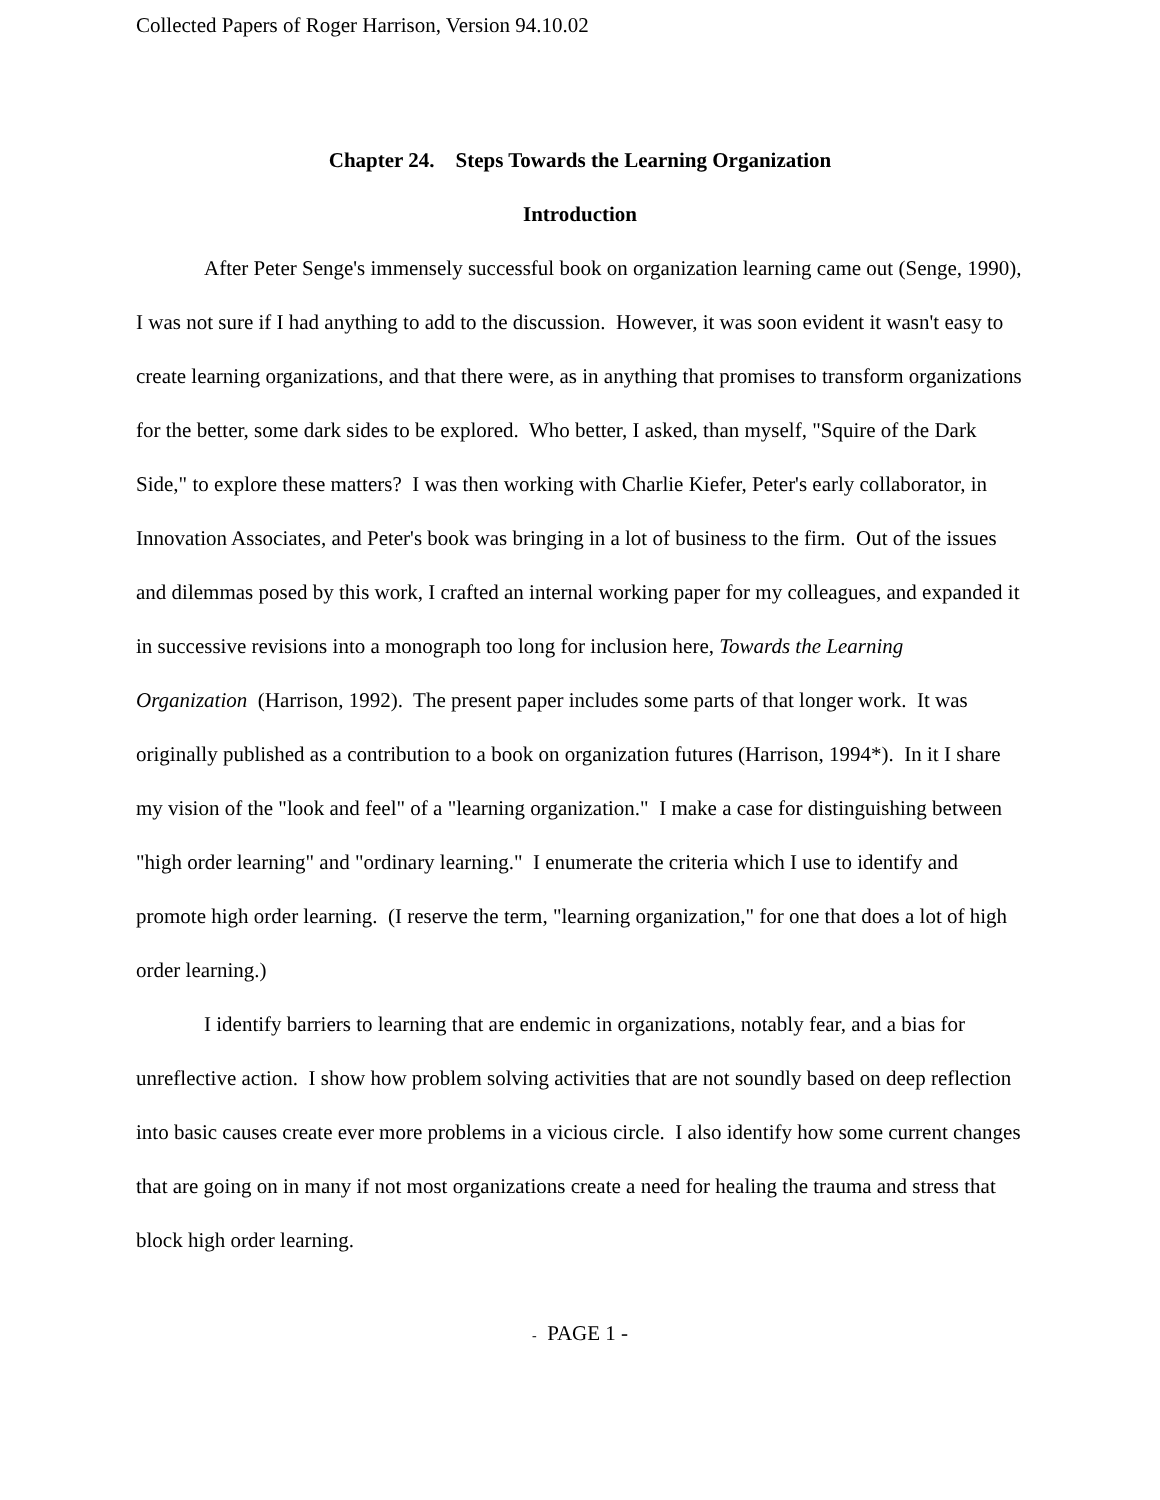Collected Papers of Roger Harrison, Version 94.10.02
Chapter 24. Steps Towards the Learning Organization
Introduction
After Peter Senge's immensely successful book on organization learning came out (Senge, 1990), I was not sure if I had anything to add to the discussion. However, it was soon evident it wasn't easy to create learning organizations, and that there were, as in anything that promises to transform organizations for the better, some dark sides to be explored. Who better, I asked, than myself, "Squire of the Dark Side," to explore these matters? I was then working with Charlie Kiefer, Peter's early collaborator, in Innovation Associates, and Peter's book was bringing in a lot of business to the firm. Out of the issues and dilemmas posed by this work, I crafted an internal working paper for my colleagues, and expanded it in successive revisions into a monograph too long for inclusion here, Towards the Learning Organization (Harrison, 1992). The present paper includes some parts of that longer work. It was originally published as a contribution to a book on organization futures (Harrison, 1994*). In it I share my vision of the "look and feel" of a "learning organization." I make a case for distinguishing between "high order learning" and "ordinary learning." I enumerate the criteria which I use to identify and promote high order learning. (I reserve the term, "learning organization," for one that does a lot of high order learning.)
I identify barriers to learning that are endemic in organizations, notably fear, and a bias for unreflective action. I show how problem solving activities that are not soundly based on deep reflection into basic causes create ever more problems in a vicious circle. I also identify how some current changes that are going on in many if not most organizations create a need for healing the trauma and stress that block high order learning.
- PAGE 1 -